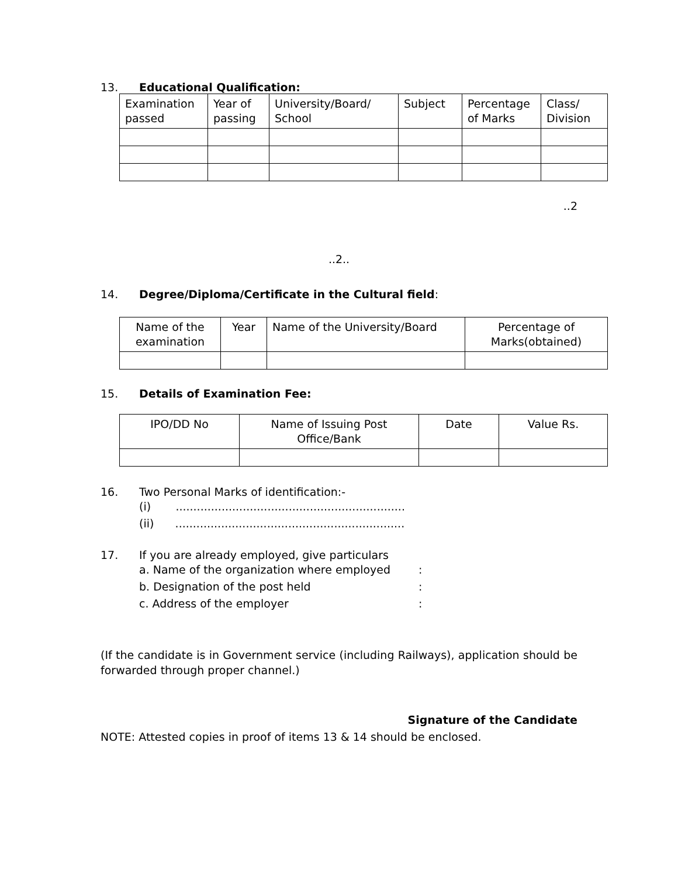13. Educational Qualification:
| Examination passed | Year of passing | University/Board/ School | Subject | Percentage of Marks | Class/ Division |
..2
..2..
14. Degree/Diploma/Certificate in the Cultural field:
| Name of the examination | Year | Name of the University/Board | Percentage of Marks(obtained) |
15. Details of Examination Fee:
| IPO/DD No | Name of Issuing Post Office/Bank | Date | Value Rs. |
16. Two Personal Marks of identification:-
(i) .................................................................
(ii) .................................................................
17. If you are already employed, give particulars
a. Name of the organization where employed:
b. Designation of the post held:
c. Address of the employer:
(If the candidate is in Government service (including Railways), application should be forwarded through proper channel.)
Signature of the Candidate
NOTE: Attested copies in proof of items 13 & 14 should be enclosed.